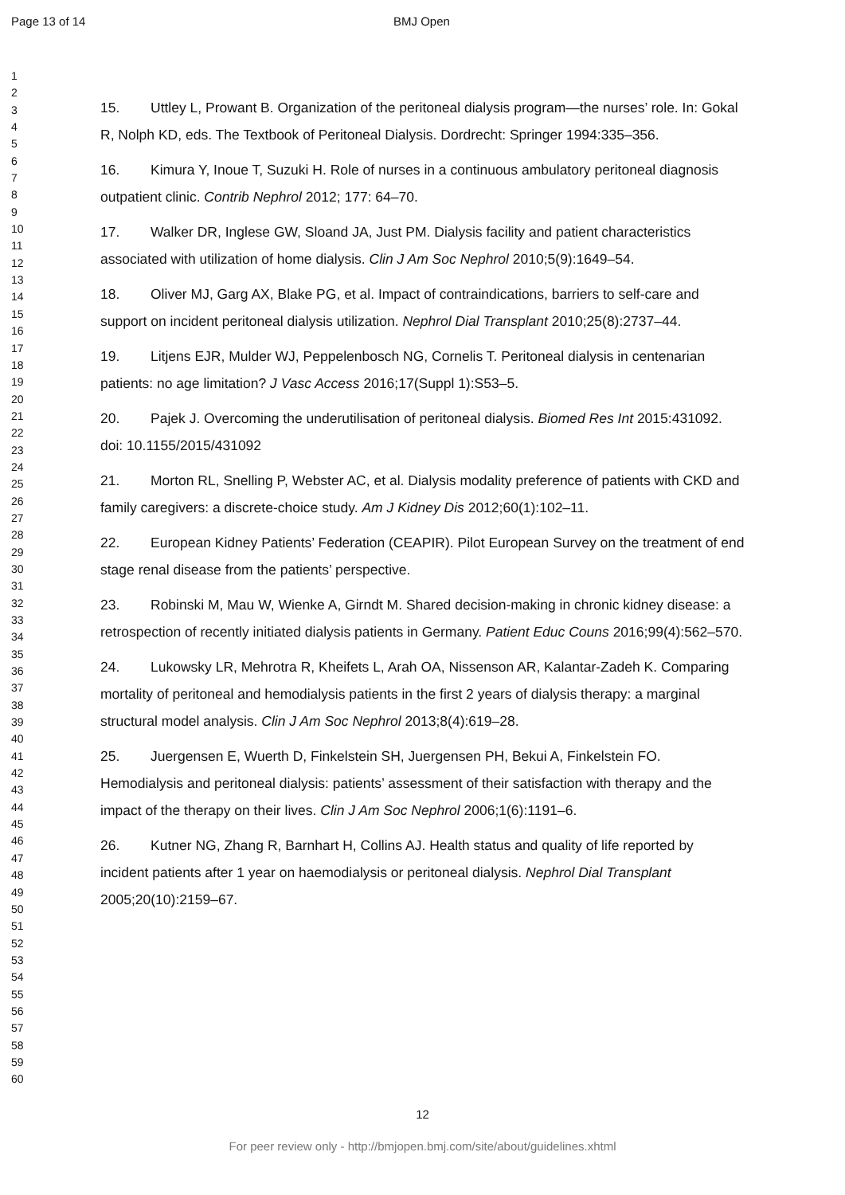Page 13 of 14 BMJ Open
1
2
3
4
5
6
7
8
9
10
11
12
13
14
15
16
17
18
19
20
21
22
23
24
25
26
27
28
29
30
31
32
33
34
35
36
37
38
39
40
41
42
43
44
45
46
47
48
49
50
51
52
53
54
55
56
57
58
59
60
15. Uttley L, Prowant B. Organization of the peritoneal dialysis program—the nurses’ role. In: Gokal R, Nolph KD, eds. The Textbook of Peritoneal Dialysis. Dordrecht: Springer 1994:335–356.
16. Kimura Y, Inoue T, Suzuki H. Role of nurses in a continuous ambulatory peritoneal diagnosis outpatient clinic. Contrib Nephrol 2012; 177: 64–70.
17. Walker DR, Inglese GW, Sloand JA, Just PM. Dialysis facility and patient characteristics associated with utilization of home dialysis. Clin J Am Soc Nephrol 2010;5(9):1649–54.
18. Oliver MJ, Garg AX, Blake PG, et al. Impact of contraindications, barriers to self-care and support on incident peritoneal dialysis utilization. Nephrol Dial Transplant 2010;25(8):2737–44.
19. Litjens EJR, Mulder WJ, Peppelenbosch NG, Cornelis T. Peritoneal dialysis in centenarian patients: no age limitation? J Vasc Access 2016;17(Suppl 1):S53–5.
20. Pajek J. Overcoming the underutilisation of peritoneal dialysis. Biomed Res Int 2015:431092. doi: 10.1155/2015/431092
21. Morton RL, Snelling P, Webster AC, et al. Dialysis modality preference of patients with CKD and family caregivers: a discrete-choice study. Am J Kidney Dis 2012;60(1):102–11.
22. European Kidney Patients’ Federation (CEAPIR). Pilot European Survey on the treatment of end stage renal disease from the patients’ perspective.
23. Robinski M, Mau W, Wienke A, Girndt M. Shared decision-making in chronic kidney disease: a retrospection of recently initiated dialysis patients in Germany. Patient Educ Couns 2016;99(4):562–570.
24. Lukowsky LR, Mehrotra R, Kheifets L, Arah OA, Nissenson AR, Kalantar-Zadeh K. Comparing mortality of peritoneal and hemodialysis patients in the first 2 years of dialysis therapy: a marginal structural model analysis. Clin J Am Soc Nephrol 2013;8(4):619–28.
25. Juergensen E, Wuerth D, Finkelstein SH, Juergensen PH, Bekui A, Finkelstein FO. Hemodialysis and peritoneal dialysis: patients’ assessment of their satisfaction with therapy and the impact of the therapy on their lives. Clin J Am Soc Nephrol 2006;1(6):1191–6.
26. Kutner NG, Zhang R, Barnhart H, Collins AJ. Health status and quality of life reported by incident patients after 1 year on haemodialysis or peritoneal dialysis. Nephrol Dial Transplant 2005;20(10):2159–67.
12
For peer review only - http://bmjopen.bmj.com/site/about/guidelines.xhtml